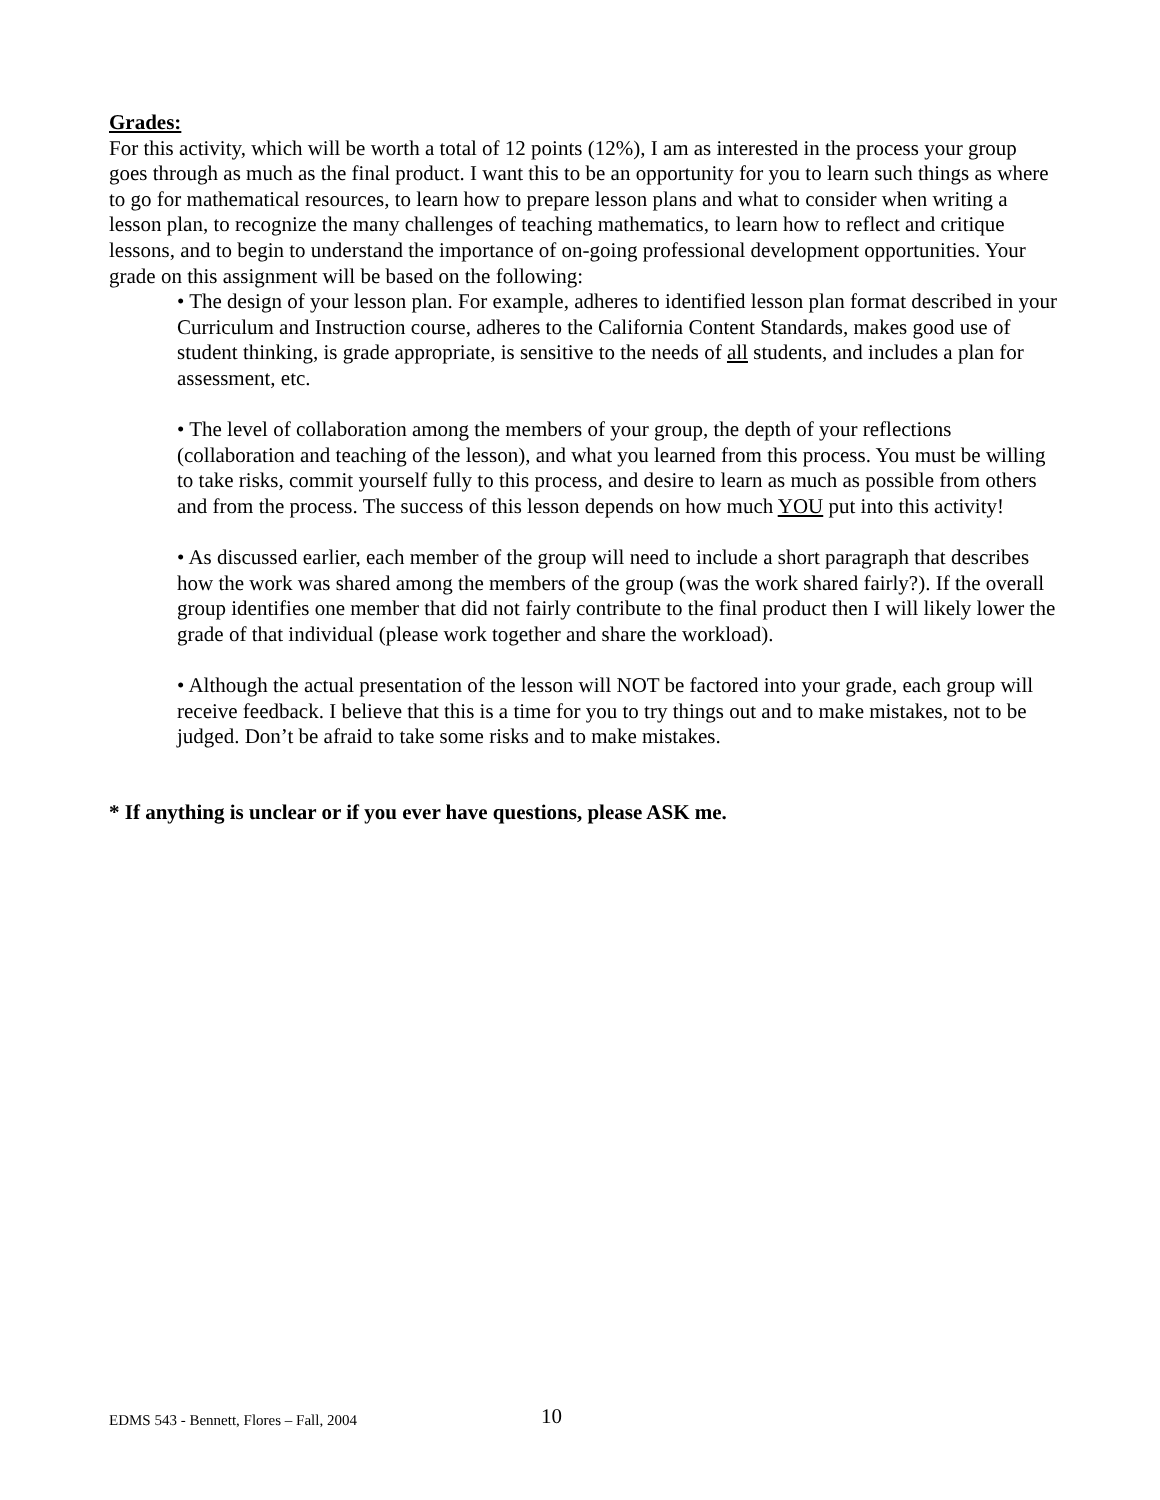Grades:
For this activity, which will be worth a total of 12 points (12%), I am as interested in the process your group goes through as much as the final product. I want this to be an opportunity for you to learn such things as where to go for mathematical resources, to learn how to prepare lesson plans and what to consider when writing a lesson plan, to recognize the many challenges of teaching mathematics, to learn how to reflect and critique lessons, and to begin to understand the importance of on-going professional development opportunities. Your grade on this assignment will be based on the following:
• The design of your lesson plan. For example, adheres to identified lesson plan format described in your Curriculum and Instruction course, adheres to the California Content Standards, makes good use of student thinking, is grade appropriate, is sensitive to the needs of all students, and includes a plan for assessment, etc.
• The level of collaboration among the members of your group, the depth of your reflections (collaboration and teaching of the lesson), and what you learned from this process. You must be willing to take risks, commit yourself fully to this process, and desire to learn as much as possible from others and from the process. The success of this lesson depends on how much YOU put into this activity!
• As discussed earlier, each member of the group will need to include a short paragraph that describes how the work was shared among the members of the group (was the work shared fairly?). If the overall group identifies one member that did not fairly contribute to the final product then I will likely lower the grade of that individual (please work together and share the workload).
• Although the actual presentation of the lesson will NOT be factored into your grade, each group will receive feedback. I believe that this is a time for you to try things out and to make mistakes, not to be judged. Don’t be afraid to take some risks and to make mistakes.
* If anything is unclear or if you ever have questions, please ASK me.
EDMS 543 - Bennett, Flores – Fall, 2004
10